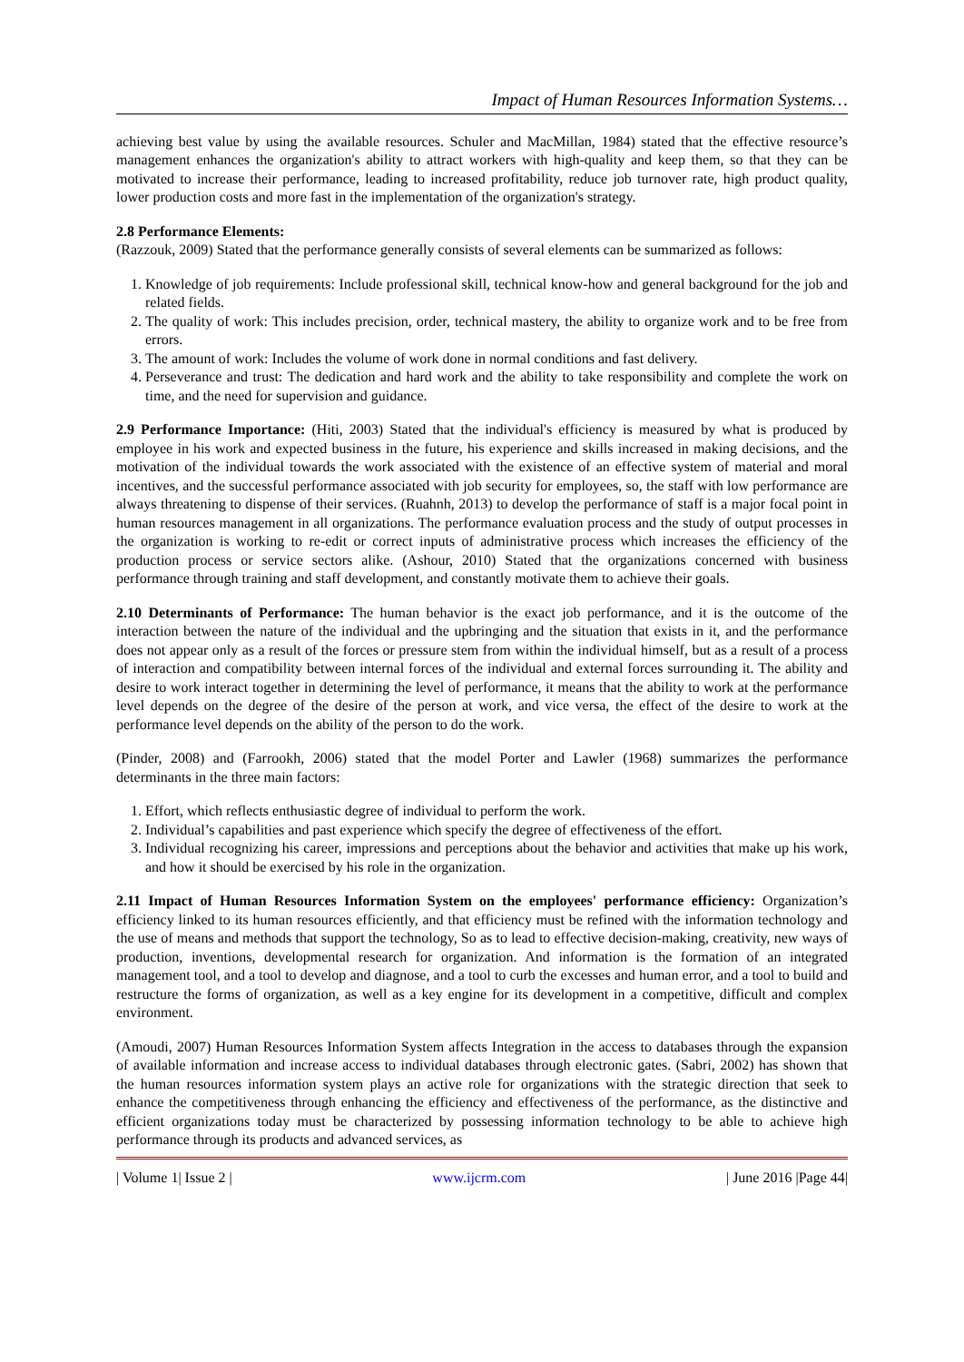Impact of Human Resources Information Systems…
achieving best value by using the available resources. Schuler and MacMillan, 1984) stated that the effective resource’s management enhances the organization's ability to attract workers with high-quality and keep them, so that they can be motivated to increase their performance, leading to increased profitability, reduce job turnover rate, high product quality, lower production costs and more fast in the implementation of the organization's strategy.
2.8 Performance Elements:
(Razzouk, 2009) Stated that the performance generally consists of several elements can be summarized as follows:
1. Knowledge of job requirements: Include professional skill, technical know-how and general background for the job and related fields.
2. The quality of work: This includes precision, order, technical mastery, the ability to organize work and to be free from errors.
3. The amount of work: Includes the volume of work done in normal conditions and fast delivery.
4. Perseverance and trust: The dedication and hard work and the ability to take responsibility and complete the work on time, and the need for supervision and guidance.
2.9 Performance Importance: (Hiti, 2003) Stated that the individual's efficiency is measured by what is produced by employee in his work and expected business in the future, his experience and skills increased in making decisions, and the motivation of the individual towards the work associated with the existence of an effective system of material and moral incentives, and the successful performance associated with job security for employees, so, the staff with low performance are always threatening to dispense of their services. (Ruahnh, 2013) to develop the performance of staff is a major focal point in human resources management in all organizations. The performance evaluation process and the study of output processes in the organization is working to re-edit or correct inputs of administrative process which increases the efficiency of the production process or service sectors alike. (Ashour, 2010) Stated that the organizations concerned with business performance through training and staff development, and constantly motivate them to achieve their goals.
2.10 Determinants of Performance: The human behavior is the exact job performance, and it is the outcome of the interaction between the nature of the individual and the upbringing and the situation that exists in it, and the performance does not appear only as a result of the forces or pressure stem from within the individual himself, but as a result of a process of interaction and compatibility between internal forces of the individual and external forces surrounding it. The ability and desire to work interact together in determining the level of performance, it means that the ability to work at the performance level depends on the degree of the desire of the person at work, and vice versa, the effect of the desire to work at the performance level depends on the ability of the person to do the work.
(Pinder, 2008) and (Farrookh, 2006) stated that the model Porter and Lawler (1968) summarizes the performance determinants in the three main factors:
1. Effort, which reflects enthusiastic degree of individual to perform the work.
2. Individual’s capabilities and past experience which specify the degree of effectiveness of the effort.
3. Individual recognizing his career, impressions and perceptions about the behavior and activities that make up his work, and how it should be exercised by his role in the organization.
2.11 Impact of Human Resources Information System on the employees' performance efficiency: Organization’s efficiency linked to its human resources efficiently, and that efficiency must be refined with the information technology and the use of means and methods that support the technology, So as to lead to effective decision-making, creativity, new ways of production, inventions, developmental research for organization. And information is the formation of an integrated management tool, and a tool to develop and diagnose, and a tool to curb the excesses and human error, and a tool to build and restructure the forms of organization, as well as a key engine for its development in a competitive, difficult and complex environment.
(Amoudi, 2007) Human Resources Information System affects Integration in the access to databases through the expansion of available information and increase access to individual databases through electronic gates. (Sabri, 2002) has shown that the human resources information system plays an active role for organizations with the strategic direction that seek to enhance the competitiveness through enhancing the efficiency and effectiveness of the performance, as the distinctive and efficient organizations today must be characterized by possessing information technology to be able to achieve high performance through its products and advanced services, as
| Volume 1| Issue 2 | www.ijcrm.com | June 2016 |Page 44|